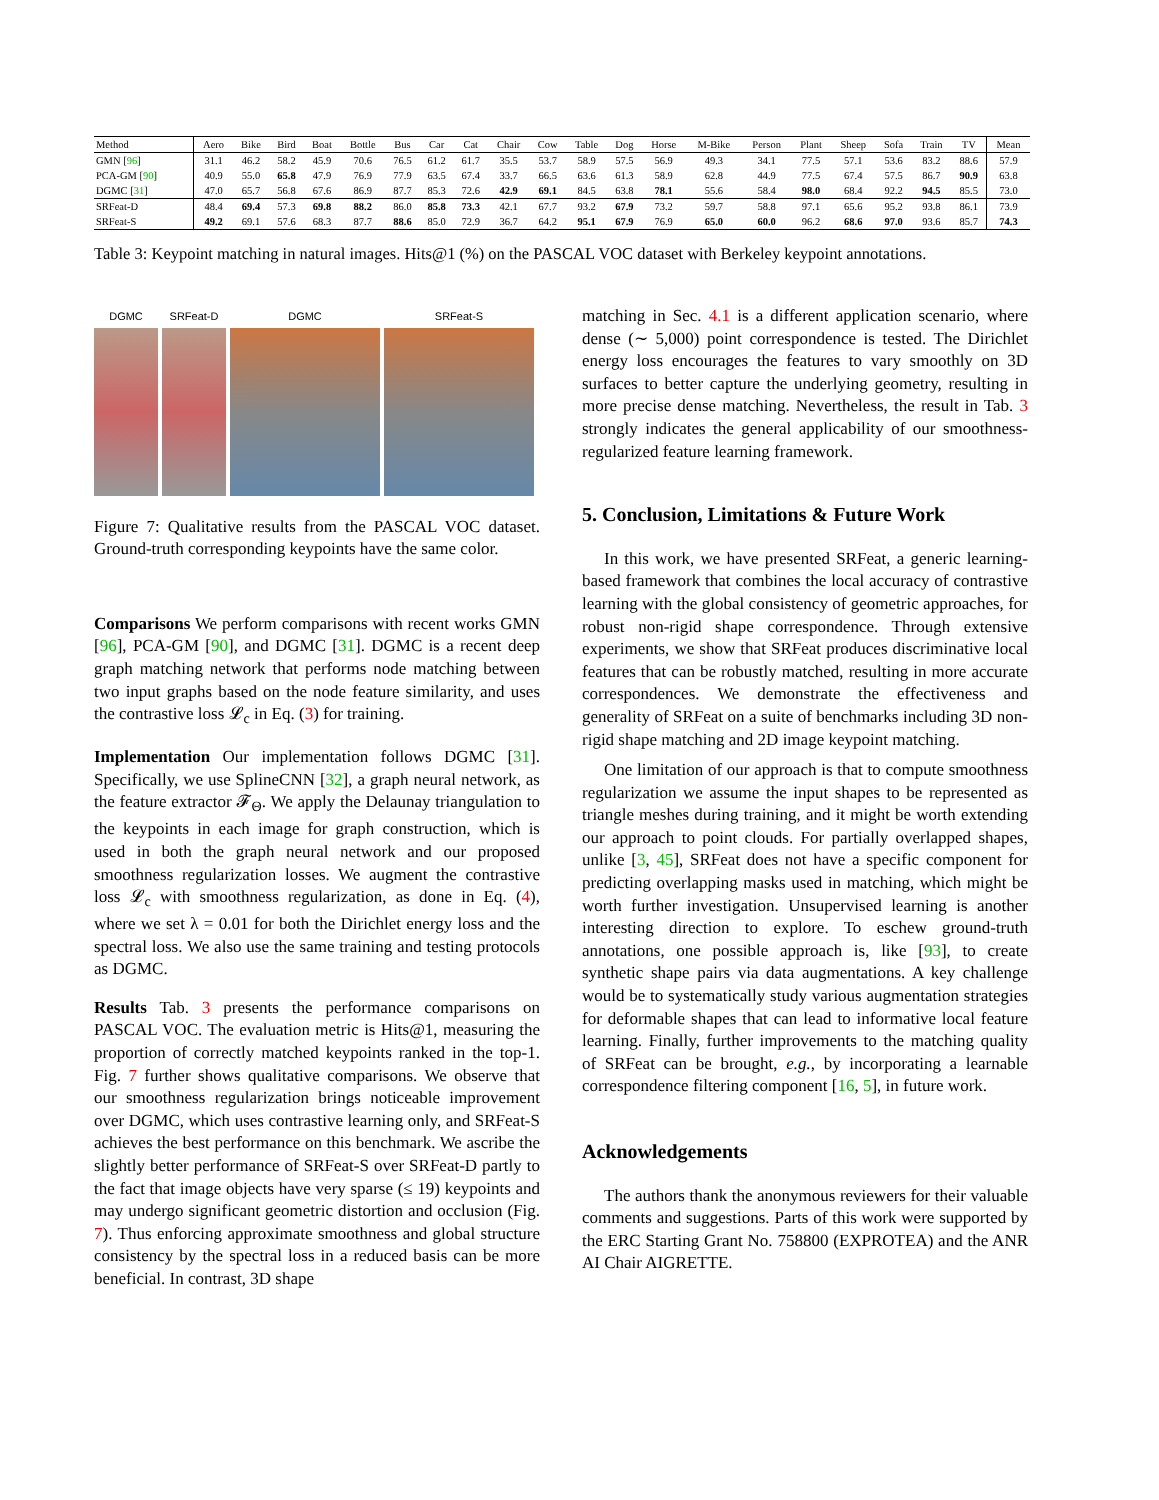| Method | Aero | Bike | Bird | Boat | Bottle | Bus | Car | Cat | Chair | Cow | Table | Dog | Horse | M-Bike | Person | Plant | Sheep | Sofa | Train | TV | Mean |
| --- | --- | --- | --- | --- | --- | --- | --- | --- | --- | --- | --- | --- | --- | --- | --- | --- | --- | --- | --- | --- | --- |
| GMN [ 96 ] | 31.1 | 46.2 | 58.2 | 45.9 | 70.6 | 76.5 | 61.2 | 61.7 | 35.5 | 53.7 | 58.9 | 57.5 | 56.9 | 49.3 | 34.1 | 77.5 | 57.1 | 53.6 | 83.2 | 88.6 | 57.9 |
| PCA-GM [ 90 ] | 40.9 | 55.0 | 65.8 | 47.9 | 76.9 | 77.9 | 63.5 | 67.4 | 33.7 | 66.5 | 63.6 | 61.3 | 58.9 | 62.8 | 44.9 | 77.5 | 67.4 | 57.5 | 86.7 | 90.9 | 63.8 |
| DGMC [ 31 ] | 47.0 | 65.7 | 56.8 | 67.6 | 86.9 | 87.7 | 85.3 | 72.6 | 42.9 | 69.1 | 84.5 | 63.8 | 78.1 | 55.6 | 58.4 | 98.0 | 68.4 | 92.2 | 94.5 | 85.5 | 73.0 |
| SRFeat-D | 48.4 | 69.4 | 57.3 | 69.8 | 88.2 | 86.0 | 85.8 | 73.3 | 42.1 | 67.7 | 93.2 | 67.9 | 73.2 | 59.7 | 58.8 | 97.1 | 65.6 | 95.2 | 93.8 | 86.1 | 73.9 |
| SRFeat-S | 49.2 | 69.1 | 57.6 | 68.3 | 87.7 | 88.6 | 85.0 | 72.9 | 36.7 | 64.2 | 95.1 | 67.9 | 76.9 | 65.0 | 60.0 | 96.2 | 68.6 | 97.0 | 93.6 | 85.7 | 74.3 |
Table 3: Keypoint matching in natural images. Hits@1 (%) on the PASCAL VOC dataset with Berkeley keypoint annotations.
DGMC SRFeat-D DGMC SRFeat-S
Figure 7: Qualitative results from the PASCAL VOC dataset. Ground-truth corresponding keypoints have the same color.
Comparisons We perform comparisons with recent works GMN [96], PCA-GM [90], and DGMC [31]. DGMC is a recent deep graph matching network that performs node matching between two input graphs based on the node feature similarity, and uses the contrastive loss 𝓛<sub>c</sub> in Eq. (3) for training.
Implementation Our implementation follows DGMC [31]. Specifically, we use SplineCNN [32], a graph neural network, as the feature extractor 𝓕<sub>Θ</sub>. We apply the Delaunay triangulation to the keypoints in each image for graph construction, which is used in both the graph neural network and our proposed smoothness regularization losses. We augment the contrastive loss 𝓛<sub>c</sub> with smoothness regularization, as done in Eq. (4), where we set λ = 0.01 for both the Dirichlet energy loss and the spectral loss. We also use the same training and testing protocols as DGMC.
Results Tab. 3 presents the performance comparisons on PASCAL VOC. The evaluation metric is Hits@1, measuring the proportion of correctly matched keypoints ranked in the top-1. Fig. 7 further shows qualitative comparisons. We observe that our smoothness regularization brings noticeable improvement over DGMC, which uses contrastive learning only, and SRFeat-S achieves the best performance on this benchmark. We ascribe the slightly better performance of SRFeat-S over SRFeat-D partly to the fact that image objects have very sparse (≤ 19) keypoints and may undergo significant geometric distortion and occlusion (Fig. 7). Thus enforcing approximate smoothness and global structure consistency by the spectral loss in a reduced basis can be more beneficial. In contrast, 3D shape
matching in Sec. 4.1 is a different application scenario, where dense (∼ 5,000) point correspondence is tested. The Dirichlet energy loss encourages the features to vary smoothly on 3D surfaces to better capture the underlying geometry, resulting in more precise dense matching. Nevertheless, the result in Tab. 3 strongly indicates the general applicability of our smoothness-regularized feature learning framework.
5. Conclusion, Limitations & Future Work
In this work, we have presented SRFeat, a generic learning-based framework that combines the local accuracy of contrastive learning with the global consistency of geometric approaches, for robust non-rigid shape correspondence. Through extensive experiments, we show that SRFeat produces discriminative local features that can be robustly matched, resulting in more accurate correspondences. We demonstrate the effectiveness and generality of SRFeat on a suite of benchmarks including 3D non-rigid shape matching and 2D image keypoint matching.
One limitation of our approach is that to compute smoothness regularization we assume the input shapes to be represented as triangle meshes during training, and it might be worth extending our approach to point clouds. For partially overlapped shapes, unlike [3, 45], SRFeat does not have a specific component for predicting overlapping masks used in matching, which might be worth further investigation. Unsupervised learning is another interesting direction to explore. To eschew ground-truth annotations, one possible approach is, like [93], to create synthetic shape pairs via data augmentations. A key challenge would be to systematically study various augmentation strategies for deformable shapes that can lead to informative local feature learning. Finally, further improvements to the matching quality of SRFeat can be brought, e.g., by incorporating a learnable correspondence filtering component [16, 5], in future work.
Acknowledgements
The authors thank the anonymous reviewers for their valuable comments and suggestions. Parts of this work were supported by the ERC Starting Grant No. 758800 (EXPROTEA) and the ANR AI Chair AIGRETTE.